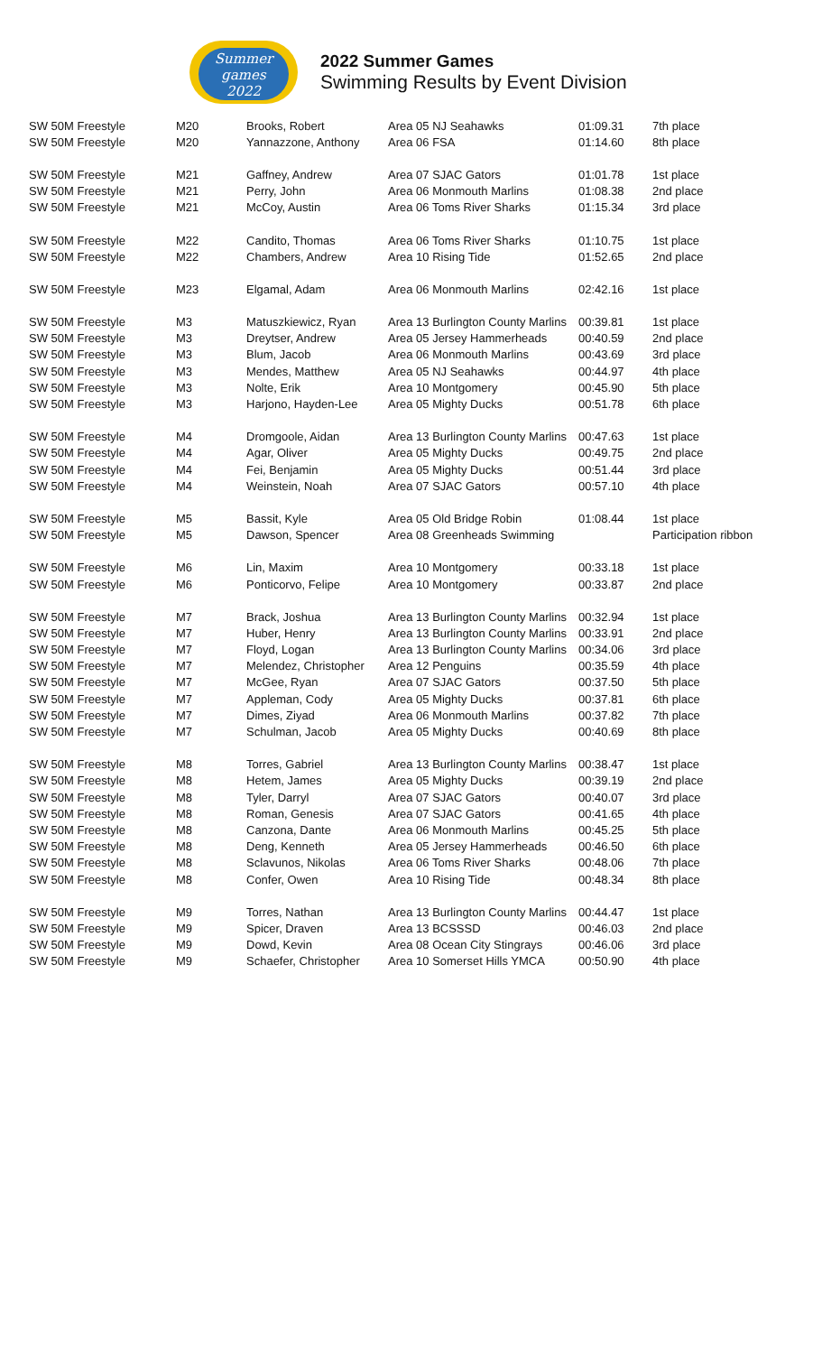Summer
games
2022
2022 Summer Games
Swimming Results by Event Division
| SW 50M Freestyle | M20 | Brooks, Robert | Area 05 NJ Seahawks | 01:09.31 | 7th place |
| SW 50M Freestyle | M20 | Yannazzone, Anthony | Area 06 FSA | 01:14.60 | 8th place |
| SW 50M Freestyle | M21 | Gaffney, Andrew | Area 07 SJAC Gators | 01:01.78 | 1st place |
| SW 50M Freestyle | M21 | Perry, John | Area 06 Monmouth Marlins | 01:08.38 | 2nd place |
| SW 50M Freestyle | M21 | McCoy, Austin | Area 06 Toms River Sharks | 01:15.34 | 3rd place |
| SW 50M Freestyle | M22 | Candito, Thomas | Area 06 Toms River Sharks | 01:10.75 | 1st place |
| SW 50M Freestyle | M22 | Chambers, Andrew | Area 10 Rising Tide | 01:52.65 | 2nd place |
| SW 50M Freestyle | M23 | Elgamal, Adam | Area 06 Monmouth Marlins | 02:42.16 | 1st place |
| SW 50M Freestyle | M3 | Matuszkiewicz, Ryan | Area 13 Burlington County Marlins | 00:39.81 | 1st place |
| SW 50M Freestyle | M3 | Dreytser, Andrew | Area 05 Jersey Hammerheads | 00:40.59 | 2nd place |
| SW 50M Freestyle | M3 | Blum, Jacob | Area 06 Monmouth Marlins | 00:43.69 | 3rd place |
| SW 50M Freestyle | M3 | Mendes, Matthew | Area 05 NJ Seahawks | 00:44.97 | 4th place |
| SW 50M Freestyle | M3 | Nolte, Erik | Area 10 Montgomery | 00:45.90 | 5th place |
| SW 50M Freestyle | M3 | Harjono, Hayden-Lee | Area 05 Mighty Ducks | 00:51.78 | 6th place |
| SW 50M Freestyle | M4 | Dromgoole, Aidan | Area 13 Burlington County Marlins | 00:47.63 | 1st place |
| SW 50M Freestyle | M4 | Agar, Oliver | Area 05 Mighty Ducks | 00:49.75 | 2nd place |
| SW 50M Freestyle | M4 | Fei, Benjamin | Area 05 Mighty Ducks | 00:51.44 | 3rd place |
| SW 50M Freestyle | M4 | Weinstein, Noah | Area 07 SJAC Gators | 00:57.10 | 4th place |
| SW 50M Freestyle | M5 | Bassit, Kyle | Area 05 Old Bridge Robin | 01:08.44 | 1st place |
| SW 50M Freestyle | M5 | Dawson, Spencer | Area 08 Greenheads Swimming | | Participation ribbon |
| SW 50M Freestyle | M6 | Lin, Maxim | Area 10 Montgomery | 00:33.18 | 1st place |
| SW 50M Freestyle | M6 | Ponticorvo, Felipe | Area 10 Montgomery | 00:33.87 | 2nd place |
| SW 50M Freestyle | M7 | Brack, Joshua | Area 13 Burlington County Marlins | 00:32.94 | 1st place |
| SW 50M Freestyle | M7 | Huber, Henry | Area 13 Burlington County Marlins | 00:33.91 | 2nd place |
| SW 50M Freestyle | M7 | Floyd, Logan | Area 13 Burlington County Marlins | 00:34.06 | 3rd place |
| SW 50M Freestyle | M7 | Melendez, Christopher | Area 12 Penguins | 00:35.59 | 4th place |
| SW 50M Freestyle | M7 | McGee, Ryan | Area 07 SJAC Gators | 00:37.50 | 5th place |
| SW 50M Freestyle | M7 | Appleman, Cody | Area 05 Mighty Ducks | 00:37.81 | 6th place |
| SW 50M Freestyle | M7 | Dimes, Ziyad | Area 06 Monmouth Marlins | 00:37.82 | 7th place |
| SW 50M Freestyle | M7 | Schulman, Jacob | Area 05 Mighty Ducks | 00:40.69 | 8th place |
| SW 50M Freestyle | M8 | Torres, Gabriel | Area 13 Burlington County Marlins | 00:38.47 | 1st place |
| SW 50M Freestyle | M8 | Hetem, James | Area 05 Mighty Ducks | 00:39.19 | 2nd place |
| SW 50M Freestyle | M8 | Tyler, Darryl | Area 07 SJAC Gators | 00:40.07 | 3rd place |
| SW 50M Freestyle | M8 | Roman, Genesis | Area 07 SJAC Gators | 00:41.65 | 4th place |
| SW 50M Freestyle | M8 | Canzona, Dante | Area 06 Monmouth Marlins | 00:45.25 | 5th place |
| SW 50M Freestyle | M8 | Deng, Kenneth | Area 05 Jersey Hammerheads | 00:46.50 | 6th place |
| SW 50M Freestyle | M8 | Sclavunos, Nikolas | Area 06 Toms River Sharks | 00:48.06 | 7th place |
| SW 50M Freestyle | M8 | Confer, Owen | Area 10 Rising Tide | 00:48.34 | 8th place |
| SW 50M Freestyle | M9 | Torres, Nathan | Area 13 Burlington County Marlins | 00:44.47 | 1st place |
| SW 50M Freestyle | M9 | Spicer, Draven | Area 13 BCSSSD | 00:46.03 | 2nd place |
| SW 50M Freestyle | M9 | Dowd, Kevin | Area 08 Ocean City Stingrays | 00:46.06 | 3rd place |
| SW 50M Freestyle | M9 | Schaefer, Christopher | Area 10 Somerset Hills YMCA | 00:50.90 | 4th place |